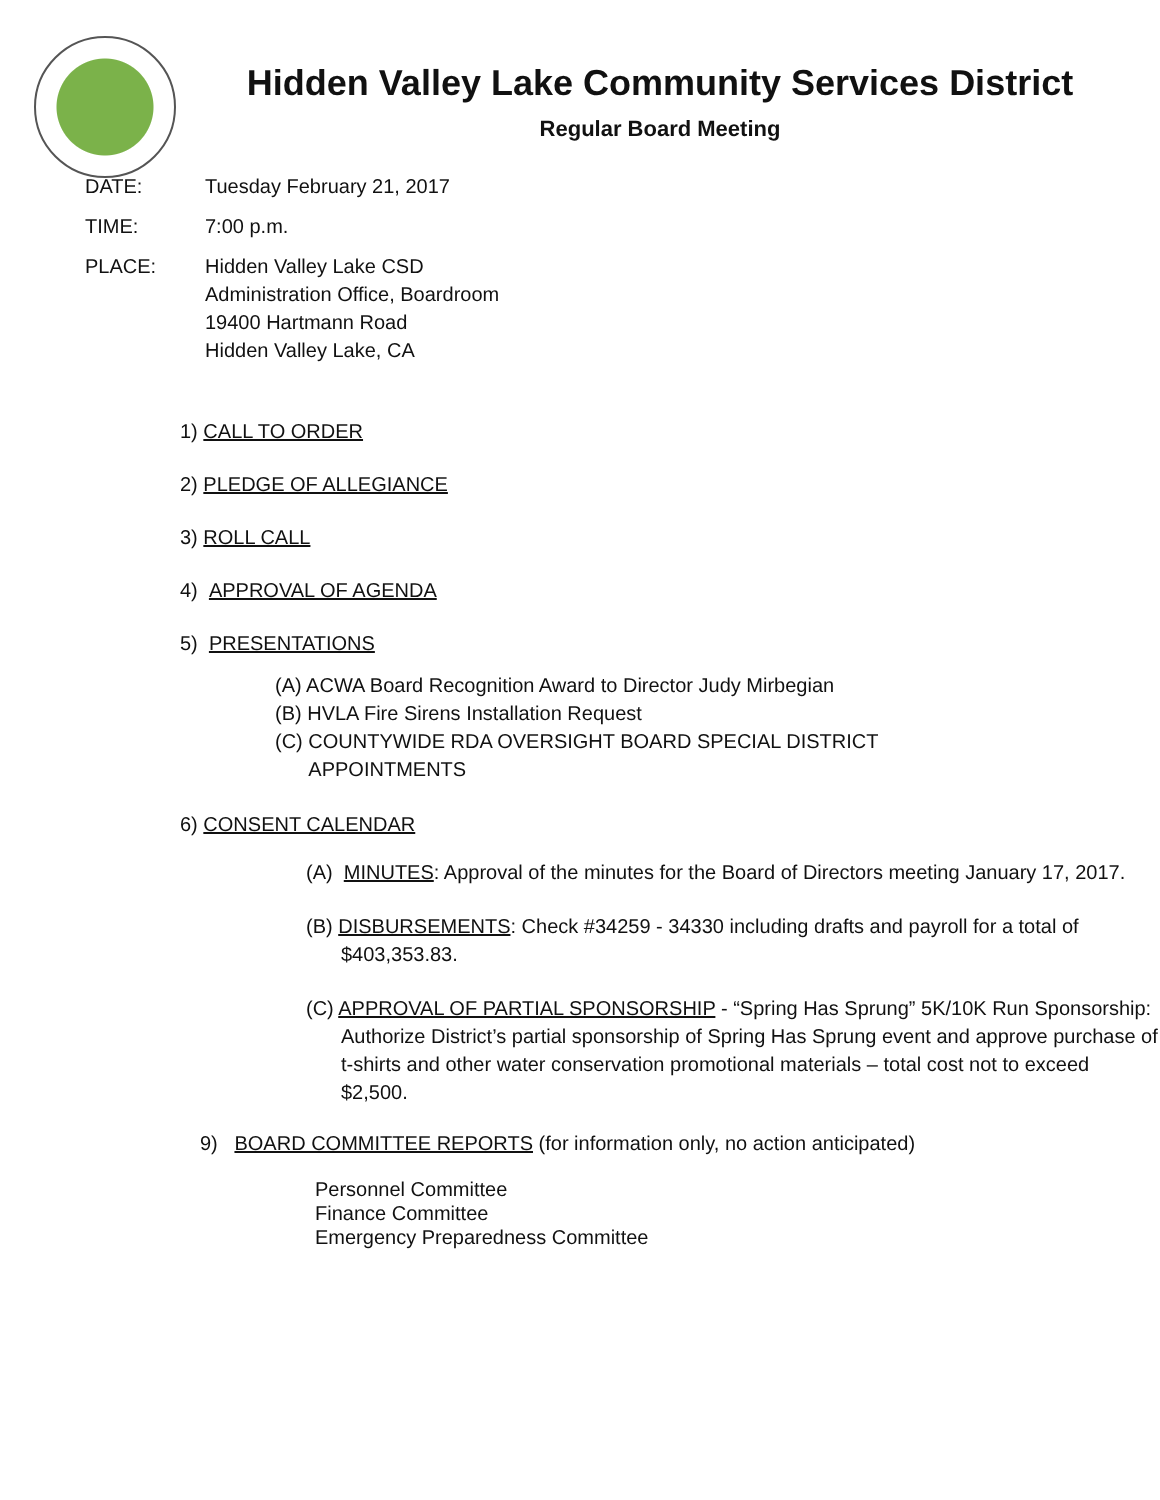Hidden Valley Lake Community Services District
Regular Board Meeting
DATE: Tuesday February 21, 2017
TIME: 7:00 p.m.
PLACE: Hidden Valley Lake CSD
Administration Office, Boardroom
19400 Hartmann Road
Hidden Valley Lake, CA
1) CALL TO ORDER
2) PLEDGE OF ALLEGIANCE
3) ROLL CALL
4) APPROVAL OF AGENDA
5) PRESENTATIONS
(A) ACWA Board Recognition Award to Director Judy Mirbegian
(B) HVLA Fire Sirens Installation Request
(C) COUNTYWIDE RDA OVERSIGHT BOARD SPECIAL DISTRICT
APPOINTMENTS
6) CONSENT CALENDAR
(A) MINUTES: Approval of the minutes for the Board of Directors meeting January 17, 2017.
(B) DISBURSEMENTS: Check #34259 - 34330 including drafts and payroll for a total of $403,353.83.
(C) APPROVAL OF PARTIAL SPONSORSHIP - “Spring Has Sprung” 5K/10K Run Sponsorship: Authorize District’s partial sponsorship of Spring Has Sprung event and approve purchase of t-shirts and other water conservation promotional materials – total cost not to exceed $2,500.
9) BOARD COMMITTEE REPORTS (for information only, no action anticipated)
Personnel Committee
Finance Committee
Emergency Preparedness Committee